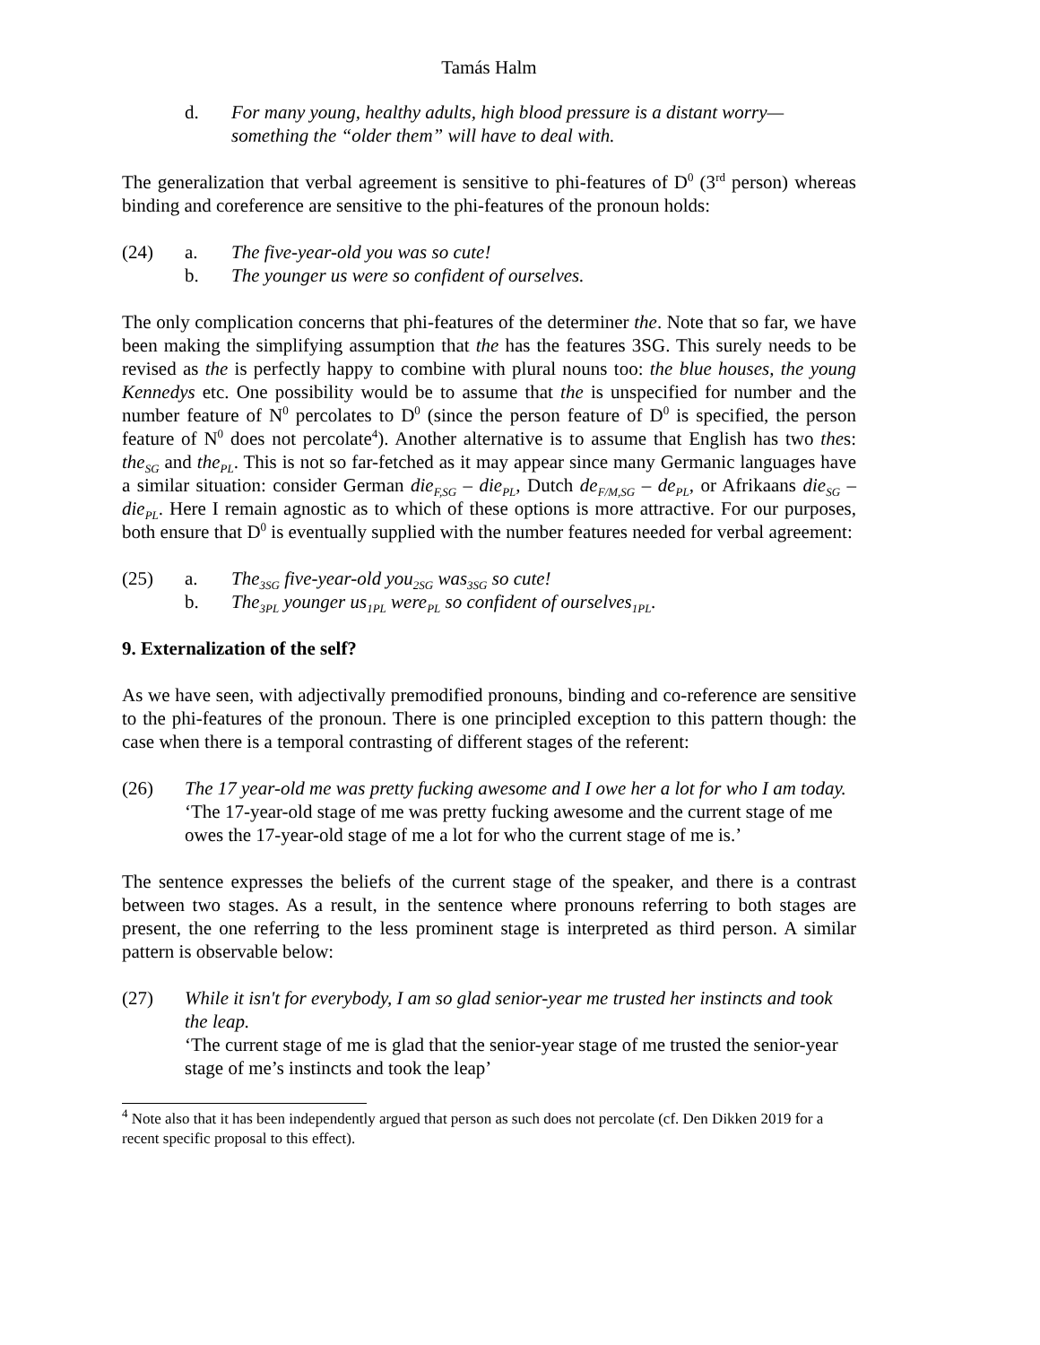Tamás Halm
d. For many young, healthy adults, high blood pressure is a distant worry—something the “older them” will have to deal with.
The generalization that verbal agreement is sensitive to phi-features of D<sup>0</sup> (3<sup>rd</sup> person) whereas binding and coreference are sensitive to the phi-features of the pronoun holds:
(24) a. The five-year-old you was so cute!
b. The younger us were so confident of ourselves.
The only complication concerns that phi-features of the determiner the. Note that so far, we have been making the simplifying assumption that the has the features 3SG. This surely needs to be revised as the is perfectly happy to combine with plural nouns too: the blue houses, the young Kennedys etc. One possibility would be to assume that the is unspecified for number and the number feature of N<sup>0</sup> percolates to D<sup>0</sup> (since the person feature of D<sup>0</sup> is specified, the person feature of N<sup>0</sup> does not percolate<sup>4</sup>). Another alternative is to assume that English has two thes: the<sub>SG</sub> and the<sub>PL</sub>. This is not so far-fetched as it may appear since many Germanic languages have a similar situation: consider German die<sub>F,SG</sub> – die<sub>PL</sub>, Dutch de<sub>F/M,SG</sub> – de<sub>PL</sub>, or Afrikaans die<sub>SG</sub> – die<sub>PL</sub>. Here I remain agnostic as to which of these options is more attractive. For our purposes, both ensure that D<sup>0</sup> is eventually supplied with the number features needed for verbal agreement:
(25) a. The<sub>3SG</sub> five-year-old you<sub>2SG</sub> was<sub>3SG</sub> so cute!
b. The<sub>3PL</sub> younger us<sub>1PL</sub> were<sub>PL</sub> so confident of ourselves<sub>1PL</sub>.
9. Externalization of the self?
As we have seen, with adjectivally premodified pronouns, binding and co-reference are sensitive to the phi-features of the pronoun. There is one principled exception to this pattern though: the case when there is a temporal contrasting of different stages of the referent:
(26) The 17 year-old me was pretty fucking awesome and I owe her a lot for who I am today.
‘The 17-year-old stage of me was pretty fucking awesome and the current stage of me owes the 17-year-old stage of me a lot for who the current stage of me is.’
The sentence expresses the beliefs of the current stage of the speaker, and there is a contrast between two stages. As a result, in the sentence where pronouns referring to both stages are present, the one referring to the less prominent stage is interpreted as third person. A similar pattern is observable below:
(27) While it isn't for everybody, I am so glad senior-year me trusted her instincts and took the leap.
‘The current stage of me is glad that the senior-year stage of me trusted the senior-year stage of me’s instincts and took the leap’
<sup>4</sup> Note also that it has been independently argued that person as such does not percolate (cf. Den Dikken 2019 for a recent specific proposal to this effect).